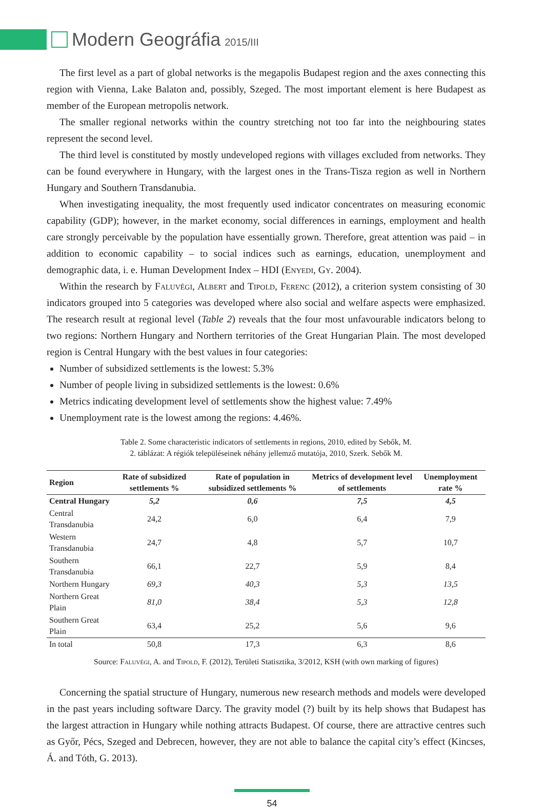Modern Geográfia 2015/III
The first level as a part of global networks is the megapolis Budapest region and the axes connecting this region with Vienna, Lake Balaton and, possibly, Szeged. The most important element is here Budapest as member of the European metropolis network.
The smaller regional networks within the country stretching not too far into the neighbouring states represent the second level.
The third level is constituted by mostly undeveloped regions with villages excluded from networks. They can be found everywhere in Hungary, with the largest ones in the Trans-Tisza region as well in Northern Hungary and Southern Transdanubia.
When investigating inequality, the most frequently used indicator concentrates on measuring economic capability (GDP); however, in the market economy, social differences in earnings, employment and health care strongly perceivable by the population have essentially grown. Therefore, great attention was paid – in addition to economic capability – to social indices such as earnings, education, unemployment and demographic data, i. e. Human Development Index – HDI (Enyedi, Gy. 2004).
Within the research by Faluvégi, Albert and Tipold, Ferenc (2012), a criterion system consisting of 30 indicators grouped into 5 categories was developed where also social and welfare aspects were emphasized. The research result at regional level (Table 2) reveals that the four most unfavourable indicators belong to two regions: Northern Hungary and Northern territories of the Great Hungarian Plain. The most developed region is Central Hungary with the best values in four categories:
Number of subsidized settlements is the lowest: 5.3%
Number of people living in subsidized settlements is the lowest: 0.6%
Metrics indicating development level of settlements show the highest value: 7.49%
Unemployment rate is the lowest among the regions: 4.46%.
Table 2. Some characteristic indicators of settlements in regions, 2010, edited by Sebők, M.
2. táblázat: A régiók településeinek néhány jellemző mutatója, 2010, Szerk. Sebők M.
| Region | Rate of subsidized settlements % | Rate of population in subsidized settlements % | Metrics of development level of settlements | Unemployment rate % |
| --- | --- | --- | --- | --- |
| Central Hungary | 5,2 | 0,6 | 7,5 | 4,5 |
| Central Transdanubia | 24,2 | 6,0 | 6,4 | 7,9 |
| Western Transdanubia | 24,7 | 4,8 | 5,7 | 10,7 |
| Southern Transdanubia | 66,1 | 22,7 | 5,9 | 8,4 |
| Northern Hungary | 69,3 | 40,3 | 5,3 | 13,5 |
| Northern Great Plain | 81,0 | 38,4 | 5,3 | 12,8 |
| Southern Great Plain | 63,4 | 25,2 | 5,6 | 9,6 |
| In total | 50,8 | 17,3 | 6,3 | 8,6 |
Source: Faluvégi, A. and Tipold, F. (2012), Területi Statisztika, 3/2012, KSH (with own marking of figures)
Concerning the spatial structure of Hungary, numerous new research methods and models were developed in the past years including software Darcy. The gravity model (?) built by its help shows that Budapest has the largest attraction in Hungary while nothing attracts Budapest. Of course, there are attractive centres such as Győr, Pécs, Szeged and Debrecen, however, they are not able to balance the capital city’s effect (Kincses, Á. and Tóth, G. 2013).
54